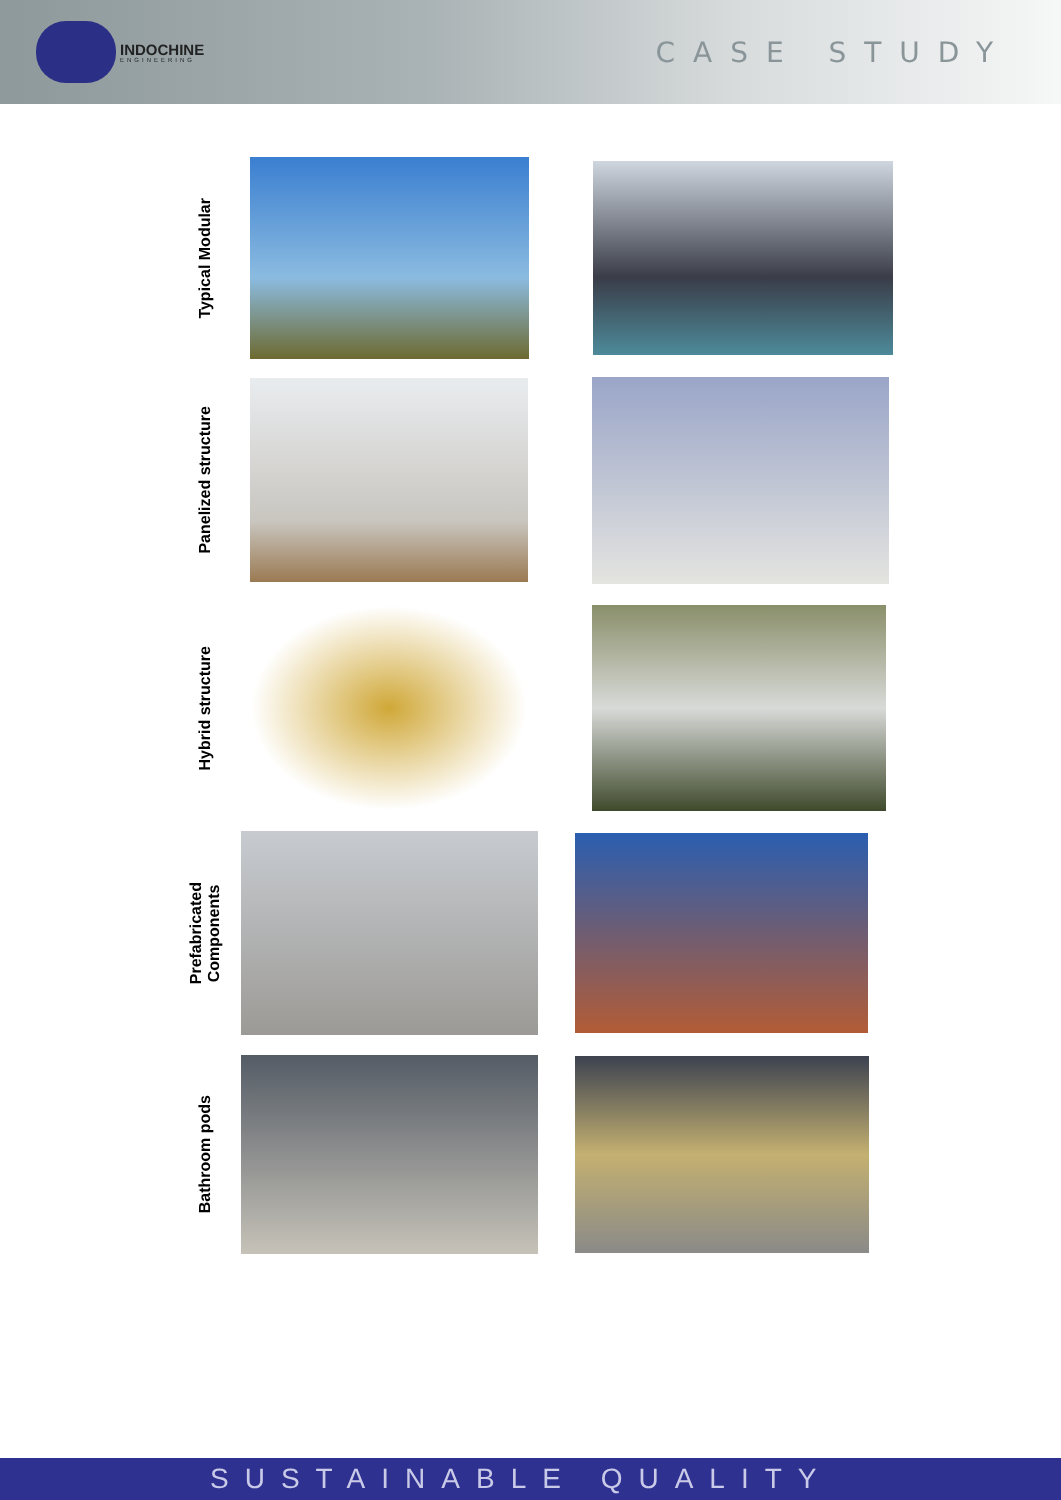INDOCHINE
ENGINEERING
CASE STUDY
Typical Modular
Panelized structure
Hybrid structure
Prefabricated
Components
Bathroom pods
SUSTAINABLE QUALITY